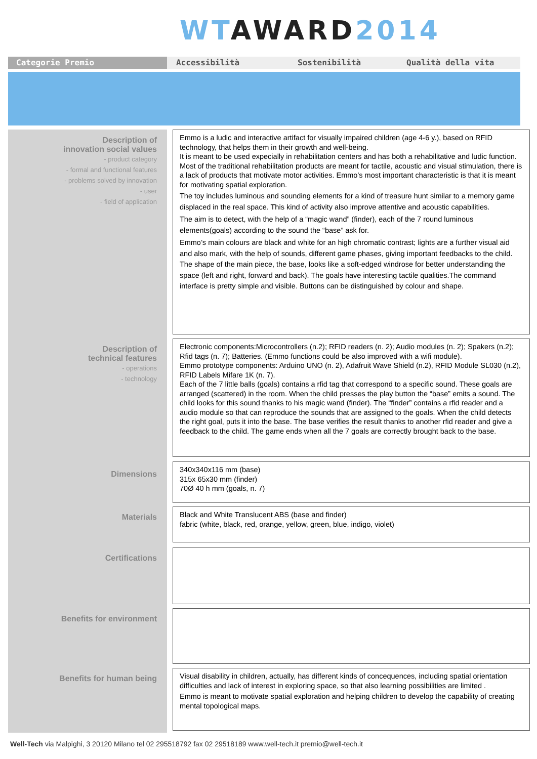WT AWARD 2014
Categorie Premio
Accessibilità Sostenibilità Qualità della vita
Description of
innovation social values
- product category
- formal and functional features
- problems solved by innovation
- user
- field of application
Emmo is a ludic and interactive artifact for visually impaired children (age 4-6 y.), based on RFID technology, that helps them in their growth and well-being.
It is meant to be used expecially in rehabilitation centers and has both a rehabilitative and ludic function.
Most of the traditional rehabilitation products are meant for tactile, acoustic and visual stimulation, there is a lack of products that motivate motor activities. Emmo’s most important characteristic is that it is meant for motivating spatial exploration.
The toy includes luminous and sounding elements for a kind of treasure hunt similar to a memory game displaced in the real space. This kind of activity also improve attentive and acoustic capabilities.
The aim is to detect, with the help of a “magic wand” (finder), each of the 7 round luminous elements(goals) according to the sound the “base” ask for.
Emmo’s main colours are black and white for an high chromatic contrast; lights are a further visual aid and also mark, with the help of sounds, different game phases, giving important feedbacks to the child. The shape of the main piece, the base, looks like a soft-edged windrose for better understanding the space (left and right, forward and back). The goals have interesting tactile qualities.The command interface is pretty simple and visible. Buttons can be distinguished by colour and shape.
Description of
technical features
- operations
- technology
Electronic components:Microcontrollers (n.2); RFID readers (n. 2); Audio modules (n. 2); Spakers (n.2); Rfid tags (n. 7); Batteries. (Emmo functions could be also improved with a wifi module).
Emmo prototype components: Arduino UNO (n. 2), Adafruit Wave Shield (n.2), RFID Module SL030 (n.2), RFID Labels Mifare 1K (n. 7).
Each of the 7 little balls (goals) contains a rfid tag that correspond to a specific sound. These goals are arranged (scattered) in the room. When the child presses the play button the “base” emits a sound. The child looks for this sound thanks to his magic wand (finder). The “finder” contains a rfid reader and a audio module so that can reproduce the sounds that are assigned to the goals. When the child detects the right goal, puts it into the base. The base verifies the result thanks to another rfid reader and give a feedback to the child. The game ends when all the 7 goals are correctly brought back to the base.
Dimensions
340x340x116 mm (base)
315x 65x30 mm (finder)
70Ø 40 h mm (goals, n. 7)
Materials
Black and White Translucent ABS (base and finder)
fabric (white, black, red, orange, yellow, green, blue, indigo, violet)
Certifications
Benefits for environment
Benefits for human being
Visual disability in children, actually, has different kinds of concequences, including spatial orientation difficulties and lack of interest in exploring space, so that also learning possibilities are limited .
Emmo is meant to motivate spatial exploration and helping children to develop the capability of creating mental topological maps.
Well-Tech via Malpighi, 3 20120 Milano tel 02 295518792 fax 02 29518189 www.well-tech.it premio@well-tech.it